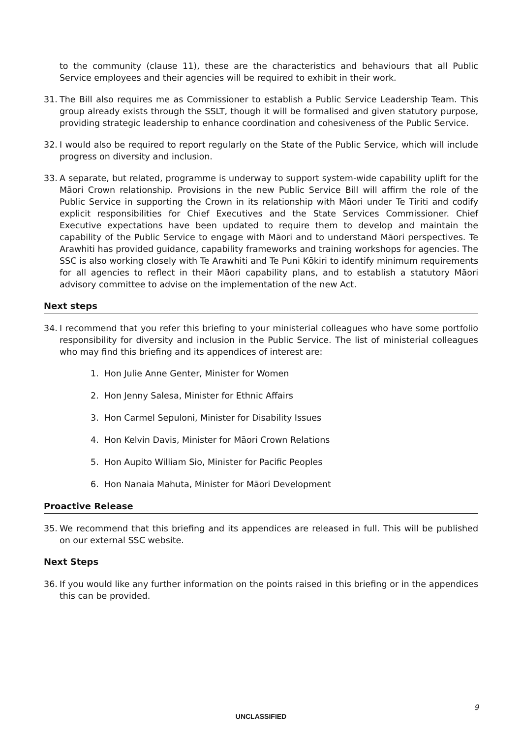to the community (clause 11), these are the characteristics and behaviours that all Public Service employees and their agencies will be required to exhibit in their work.
31. The Bill also requires me as Commissioner to establish a Public Service Leadership Team. This group already exists through the SSLT, though it will be formalised and given statutory purpose, providing strategic leadership to enhance coordination and cohesiveness of the Public Service.
32. I would also be required to report regularly on the State of the Public Service, which will include progress on diversity and inclusion.
33. A separate, but related, programme is underway to support system-wide capability uplift for the Māori Crown relationship. Provisions in the new Public Service Bill will affirm the role of the Public Service in supporting the Crown in its relationship with Māori under Te Tiriti and codify explicit responsibilities for Chief Executives and the State Services Commissioner. Chief Executive expectations have been updated to require them to develop and maintain the capability of the Public Service to engage with Māori and to understand Māori perspectives. Te Arawhiti has provided guidance, capability frameworks and training workshops for agencies. The SSC is also working closely with Te Arawhiti and Te Puni Kōkiri to identify minimum requirements for all agencies to reflect in their Māori capability plans, and to establish a statutory Māori advisory committee to advise on the implementation of the new Act.
Next steps
34. I recommend that you refer this briefing to your ministerial colleagues who have some portfolio responsibility for diversity and inclusion in the Public Service. The list of ministerial colleagues who may find this briefing and its appendices of interest are:
1. Hon Julie Anne Genter, Minister for Women
2. Hon Jenny Salesa, Minister for Ethnic Affairs
3. Hon Carmel Sepuloni, Minister for Disability Issues
4. Hon Kelvin Davis, Minister for Māori Crown Relations
5. Hon Aupito William Sio, Minister for Pacific Peoples
6. Hon Nanaia Mahuta, Minister for Māori Development
Proactive Release
35. We recommend that this briefing and its appendices are released in full. This will be published on our external SSC website.
Next Steps
36. If you would like any further information on the points raised in this briefing or in the appendices this can be provided.
9
UNCLASSIFIED